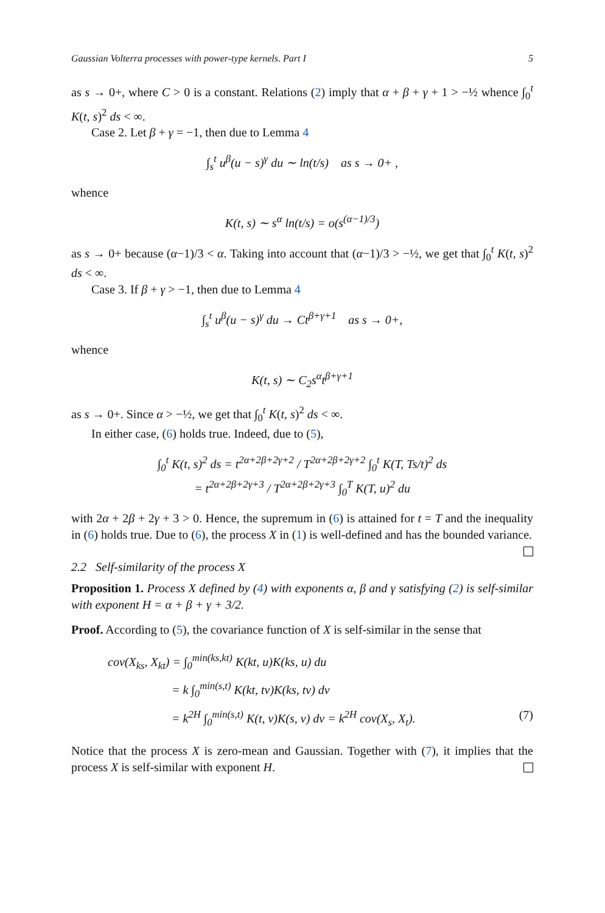Gaussian Volterra processes with power-type kernels. Part I 5
as s → 0+, where C > 0 is a constant. Relations (2) imply that α + β + γ + 1 > −½ whence ∫<sub>0</sub><sup>t</sup> K(t, s)<sup>2</sup> ds < ∞.
Case 2. Let β + γ = −1, then due to Lemma 4
∫<sub>s</sub><sup>t</sup> u<sup>β</sup>(u − s)<sup>γ</sup> du ∼ ln(t/s) as s → 0+ ,
whence
K(t, s) ∼ s<sup>α</sup> ln(t/s) = o(s<sup>(α−1)/3</sup>)
as s → 0+ because (α−1)/3 < α. Taking into account that (α−1)/3 > −½, we get that ∫<sub>0</sub><sup>t</sup> K(t, s)<sup>2</sup> ds < ∞.
Case 3. If β + γ > −1, then due to Lemma 4
∫<sub>s</sub><sup>t</sup> u<sup>β</sup>(u − s)<sup>γ</sup> du → Ct<sup>β+γ+1</sup> as s → 0+,
whence
K(t, s) ∼ C<sub>2</sub>s<sup>α</sup>t<sup>β+γ+1</sup>
as s → 0+. Since α > −½, we get that ∫<sub>0</sub><sup>t</sup> K(t, s)<sup>2</sup> ds < ∞.
In either case, (6) holds true. Indeed, due to (5),
∫<sub>0</sub><sup>t</sup> K(t, s)<sup>2</sup> ds = t<sup>2α+2β+2γ+2</sup> / T<sup>2α+2β+2γ+2</sup> ∫<sub>0</sub><sup>t</sup> K(T, Ts/t)<sup>2</sup> ds
= t<sup>2α+2β+2γ+3</sup> / T<sup>2α+2β+2γ+3</sup> ∫<sub>0</sub><sup>T</sup> K(T, u)<sup>2</sup> du
with 2α + 2β + 2γ + 3 > 0. Hence, the supremum in (6) is attained for t = T and the inequality in (6) holds true. Due to (6), the process X in (1) is well-defined and has the bounded variance.
2.2 Self-similarity of the process X
Proposition 1. Process X defined by (4) with exponents α, β and γ satisfying (2) is self-similar with exponent H = α + β + γ + 3/2.
Proof. According to (5), the covariance function of X is self-similar in the sense that
cov(X<sub>ks</sub>, X<sub>kt</sub>) = ∫<sub>0</sub><sup>min(ks,kt)</sup> K(kt, u)K(ks, u) du
= k ∫<sub>0</sub><sup>min(s,t)</sup> K(kt, tv)K(ks, tv) dv
= k<sup>2H</sup> ∫<sub>0</sub><sup>min(s,t)</sup> K(t, v)K(s, v) dv = k<sup>2H</sup> cov(X<sub>s</sub>, X<sub>t</sub>). (7)
Notice that the process X is zero-mean and Gaussian. Together with (7), it implies that the process X is self-similar with exponent H.